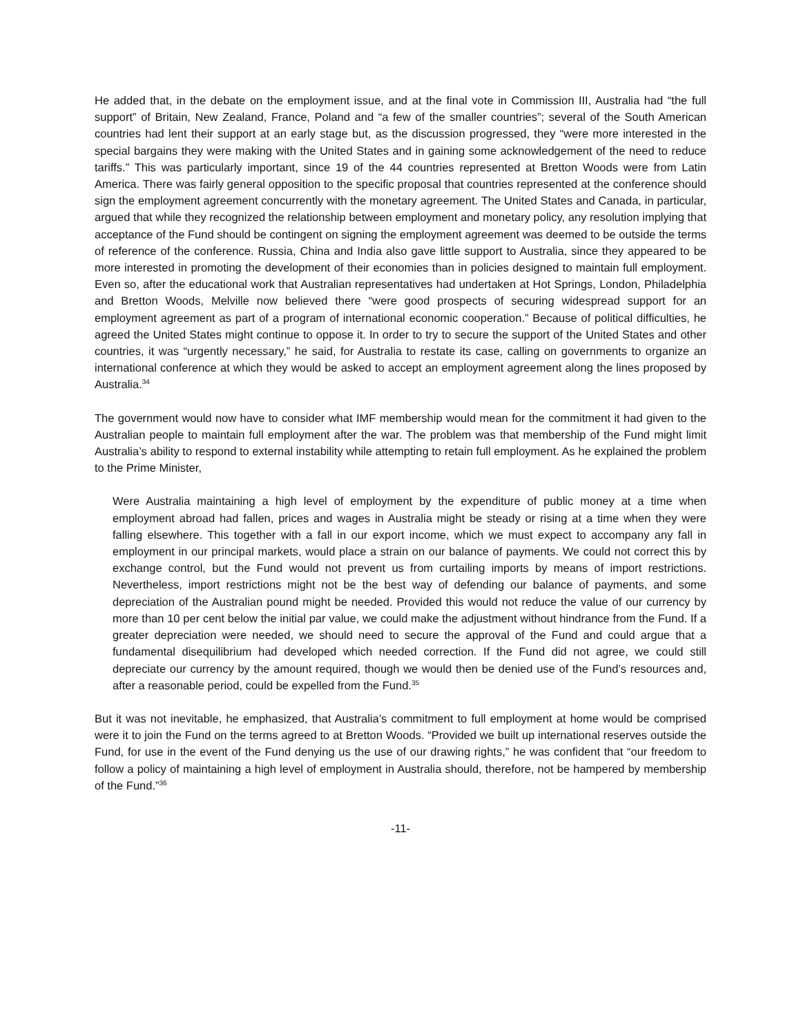He added that, in the debate on the employment issue, and at the final vote in Commission III, Australia had “the full support” of Britain, New Zealand, France, Poland and “a few of the smaller countries”; several of the South American countries had lent their support at an early stage but, as the discussion progressed, they “were more interested in the special bargains they were making with the United States and in gaining some acknowledgement of the need to reduce tariffs.” This was particularly important, since 19 of the 44 countries represented at Bretton Woods were from Latin America. There was fairly general opposition to the specific proposal that countries represented at the conference should sign the employment agreement concurrently with the monetary agreement. The United States and Canada, in particular, argued that while they recognized the relationship between employment and monetary policy, any resolution implying that acceptance of the Fund should be contingent on signing the employment agreement was deemed to be outside the terms of reference of the conference. Russia, China and India also gave little support to Australia, since they appeared to be more interested in promoting the development of their economies than in policies designed to maintain full employment. Even so, after the educational work that Australian representatives had undertaken at Hot Springs, London, Philadelphia and Bretton Woods, Melville now believed there “were good prospects of securing widespread support for an employment agreement as part of a program of international economic cooperation.” Because of political difficulties, he agreed the United States might continue to oppose it. In order to try to secure the support of the United States and other countries, it was “urgently necessary,” he said, for Australia to restate its case, calling on governments to organize an international conference at which they would be asked to accept an employment agreement along the lines proposed by Australia.<sup>34</sup>
The government would now have to consider what IMF membership would mean for the commitment it had given to the Australian people to maintain full employment after the war. The problem was that membership of the Fund might limit Australia’s ability to respond to external instability while attempting to retain full employment. As he explained the problem to the Prime Minister,
Were Australia maintaining a high level of employment by the expenditure of public money at a time when employment abroad had fallen, prices and wages in Australia might be steady or rising at a time when they were falling elsewhere. This together with a fall in our export income, which we must expect to accompany any fall in employment in our principal markets, would place a strain on our balance of payments. We could not correct this by exchange control, but the Fund would not prevent us from curtailing imports by means of import restrictions. Nevertheless, import restrictions might not be the best way of defending our balance of payments, and some depreciation of the Australian pound might be needed. Provided this would not reduce the value of our currency by more than 10 per cent below the initial par value, we could make the adjustment without hindrance from the Fund. If a greater depreciation were needed, we should need to secure the approval of the Fund and could argue that a fundamental disequilibrium had developed which needed correction. If the Fund did not agree, we could still depreciate our currency by the amount required, though we would then be denied use of the Fund’s resources and, after a reasonable period, could be expelled from the Fund.<sup>35</sup>
But it was not inevitable, he emphasized, that Australia’s commitment to full employment at home would be comprised were it to join the Fund on the terms agreed to at Bretton Woods. “Provided we built up international reserves outside the Fund, for use in the event of the Fund denying us the use of our drawing rights,” he was confident that “our freedom to follow a policy of maintaining a high level of employment in Australia should, therefore, not be hampered by membership of the Fund.”<sup>36</sup>
-11-